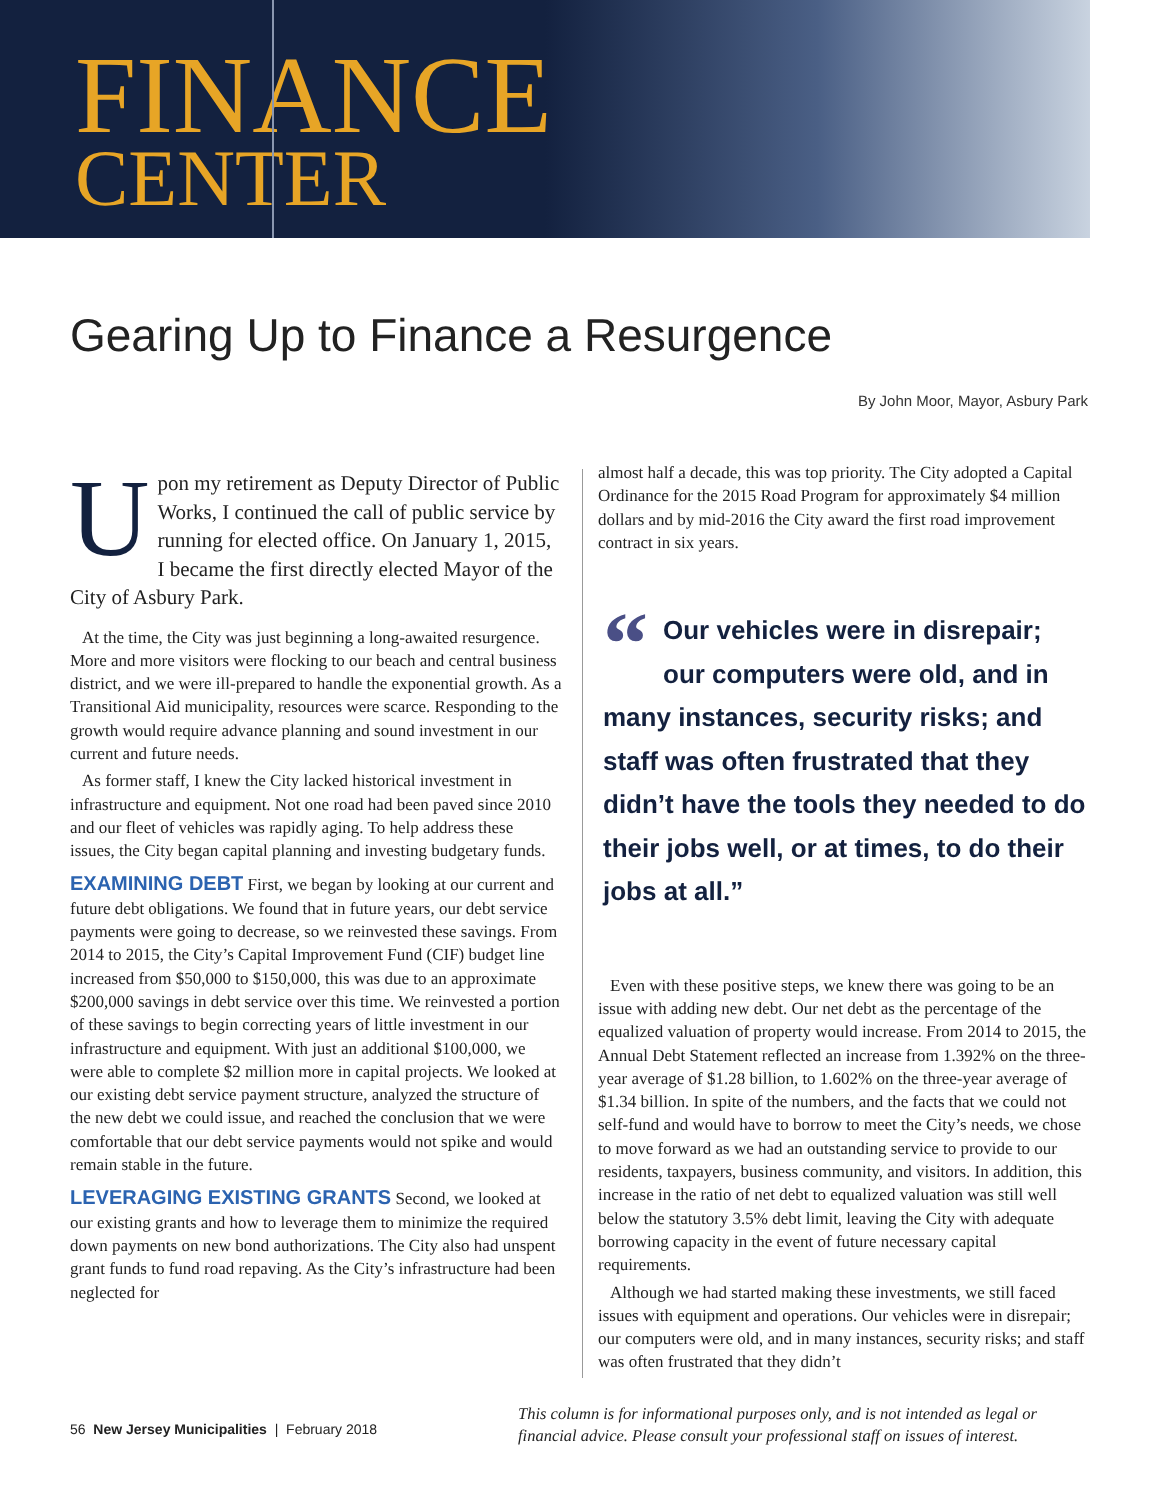FINANCE
CENTER
Gearing Up to Finance a Resurgence
By John Moor, Mayor, Asbury Park
Upon my retirement as Deputy Director of Public Works, I continued the call of public service by running for elected office. On January 1, 2015, I became the first directly elected Mayor of the City of Asbury Park.
At the time, the City was just beginning a long-awaited resurgence. More and more visitors were flocking to our beach and central business district, and we were ill-prepared to handle the exponential growth. As a Transitional Aid municipality, resources were scarce. Responding to the growth would require advance planning and sound investment in our current and future needs.
As former staff, I knew the City lacked historical investment in infrastructure and equipment. Not one road had been paved since 2010 and our fleet of vehicles was rapidly aging. To help address these issues, the City began capital planning and investing budgetary funds.
EXAMINING DEBT First, we began by looking at our current and future debt obligations. We found that in future years, our debt service payments were going to decrease, so we reinvested these savings. From 2014 to 2015, the City’s Capital Improvement Fund (CIF) budget line increased from $50,000 to $150,000, this was due to an approximate $200,000 savings in debt service over this time. We reinvested a portion of these savings to begin correcting years of little investment in our infrastructure and equipment. With just an additional $100,000, we were able to complete $2 million more in capital projects. We looked at our existing debt service payment structure, analyzed the structure of the new debt we could issue, and reached the conclusion that we were comfortable that our debt service payments would not spike and would remain stable in the future.
LEVERAGING EXISTING GRANTS Second, we looked at our existing grants and how to leverage them to minimize the required down payments on new bond authorizations. The City also had unspent grant funds to fund road repaving. As the City’s infrastructure had been neglected for
almost half a decade, this was top priority. The City adopted a Capital Ordinance for the 2015 Road Program for approximately $4 million dollars and by mid-2016 the City award the first road improvement contract in six years.
“Our vehicles were in disrepair; our computers were old, and in many instances, security risks; and staff was often frustrated that they didn’t have the tools they needed to do their jobs well, or at times, to do their jobs at all.”
Even with these positive steps, we knew there was going to be an issue with adding new debt. Our net debt as the percentage of the equalized valuation of property would increase. From 2014 to 2015, the Annual Debt Statement reflected an increase from 1.392% on the three-year average of $1.28 billion, to 1.602% on the three-year average of $1.34 billion. In spite of the numbers, and the facts that we could not self-fund and would have to borrow to meet the City’s needs, we chose to move forward as we had an outstanding service to provide to our residents, taxpayers, business community, and visitors. In addition, this increase in the ratio of net debt to equalized valuation was still well below the statutory 3.5% debt limit, leaving the City with adequate borrowing capacity in the event of future necessary capital requirements.
Although we had started making these investments, we still faced issues with equipment and operations. Our vehicles were in disrepair; our computers were old, and in many instances, security risks; and staff was often frustrated that they didn’t
56 New Jersey Municipalities | February 2018
This column is for informational purposes only, and is not intended as legal or financial advice. Please consult your professional staff on issues of interest.